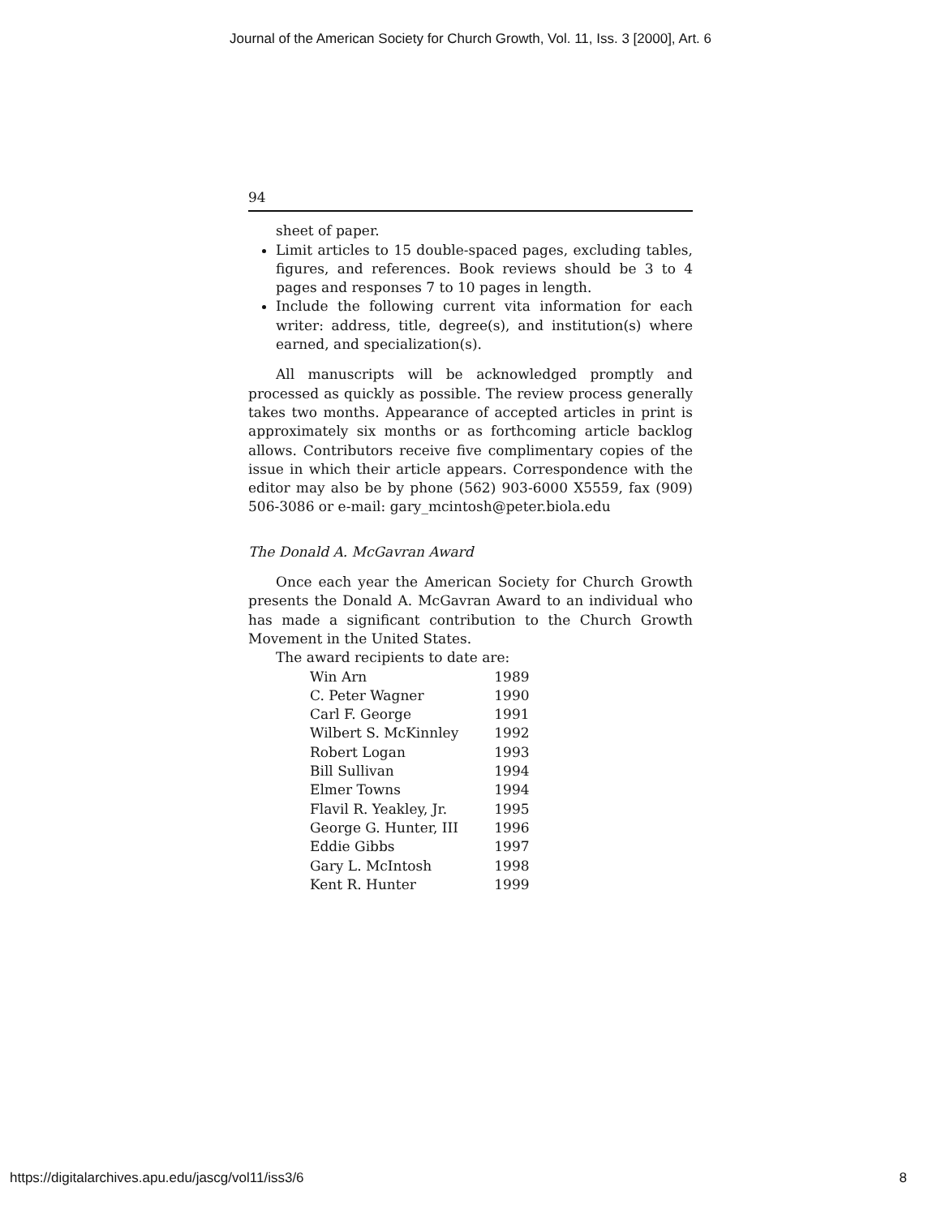Journal of the American Society for Church Growth, Vol. 11, Iss. 3 [2000], Art. 6
94
sheet of paper.
Limit articles to 15 double-spaced pages, excluding tables, figures, and references. Book reviews should be 3 to 4 pages and responses 7 to 10 pages in length.
Include the following current vita information for each writer: address, title, degree(s), and institution(s) where earned, and specialization(s).
All manuscripts will be acknowledged promptly and processed as quickly as possible. The review process generally takes two months. Appearance of accepted articles in print is approximately six months or as forthcoming article backlog allows. Contributors receive five complimentary copies of the issue in which their article appears. Correspondence with the editor may also be by phone (562) 903-6000 X5559, fax (909) 506-3086 or e-mail: gary_mcintosh@peter.biola.edu
The Donald A. McGavran Award
Once each year the American Society for Church Growth presents the Donald A. McGavran Award to an individual who has made a significant contribution to the Church Growth Movement in the United States.
The award recipients to date are:
| Win Arn | 1989 |
| C. Peter Wagner | 1990 |
| Carl F. George | 1991 |
| Wilbert S. McKinnley | 1992 |
| Robert Logan | 1993 |
| Bill Sullivan | 1994 |
| Elmer Towns | 1994 |
| Flavil R. Yeakley, Jr. | 1995 |
| George G. Hunter, III | 1996 |
| Eddie Gibbs | 1997 |
| Gary L. McIntosh | 1998 |
| Kent R. Hunter | 1999 |
https://digitalarchives.apu.edu/jascg/vol11/iss3/6 8